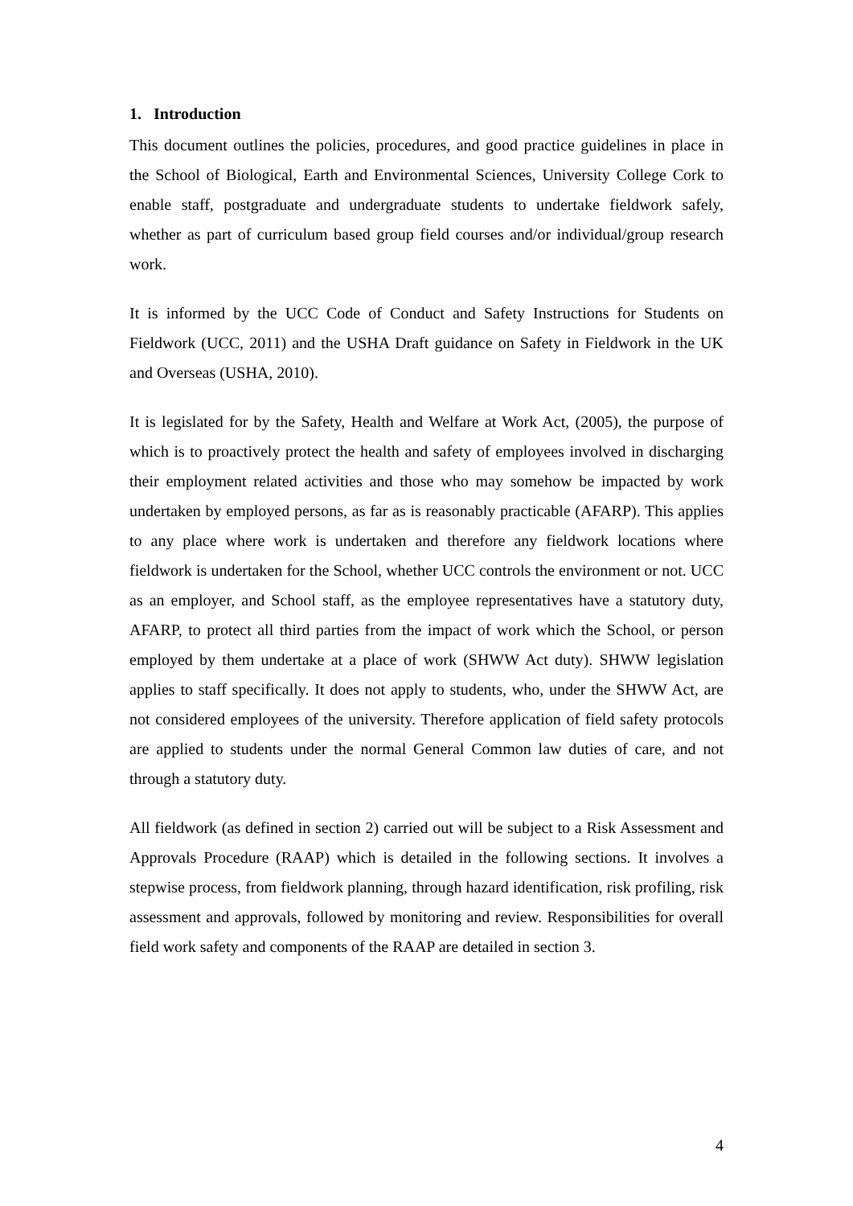1. Introduction
This document outlines the policies, procedures, and good practice guidelines in place in the School of Biological, Earth and Environmental Sciences, University College Cork to enable staff, postgraduate and undergraduate students to undertake fieldwork safely, whether as part of curriculum based group field courses and/or individual/group research work.
It is informed by the UCC Code of Conduct and Safety Instructions for Students on Fieldwork (UCC, 2011) and the USHA Draft guidance on Safety in Fieldwork in the UK and Overseas (USHA, 2010).
It is legislated for by the Safety, Health and Welfare at Work Act, (2005), the purpose of which is to proactively protect the health and safety of employees involved in discharging their employment related activities and those who may somehow be impacted by work undertaken by employed persons, as far as is reasonably practicable (AFARP). This applies to any place where work is undertaken and therefore any fieldwork locations where fieldwork is undertaken for the School, whether UCC controls the environment or not. UCC as an employer, and School staff, as the employee representatives have a statutory duty, AFARP, to protect all third parties from the impact of work which the School, or person employed by them undertake at a place of work (SHWW Act duty). SHWW legislation applies to staff specifically. It does not apply to students, who, under the SHWW Act, are not considered employees of the university. Therefore application of field safety protocols are applied to students under the normal General Common law duties of care, and not through a statutory duty.
All fieldwork (as defined in section 2) carried out will be subject to a Risk Assessment and Approvals Procedure (RAAP) which is detailed in the following sections. It involves a stepwise process, from fieldwork planning, through hazard identification, risk profiling, risk assessment and approvals, followed by monitoring and review. Responsibilities for overall field work safety and components of the RAAP are detailed in section 3.
4